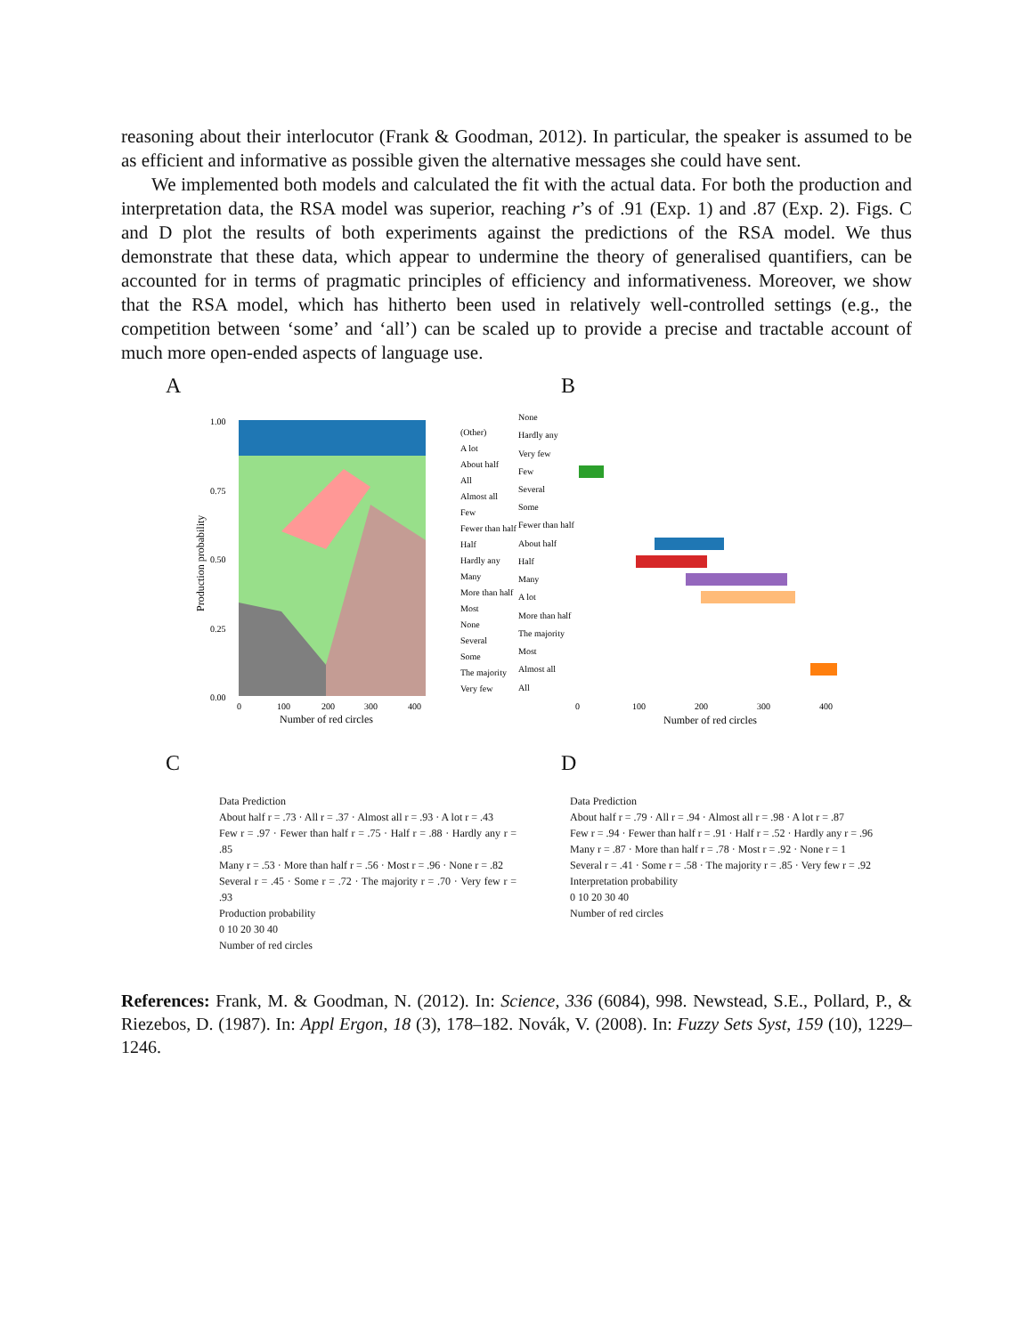reasoning about their interlocutor (Frank & Goodman, 2012). In particular, the speaker is assumed to be as efficient and informative as possible given the alternative messages she could have sent.
We implemented both models and calculated the fit with the actual data. For both the production and interpretation data, the RSA model was superior, reaching r’s of .91 (Exp. 1) and .87 (Exp. 2). Figs. C and D plot the results of both experiments against the predictions of the RSA model. We thus demonstrate that these data, which appear to undermine the theory of generalised quantifiers, can be accounted for in terms of pragmatic principles of efficiency and informativeness. Moreover, we show that the RSA model, which has hitherto been used in relatively well-controlled settings (e.g., the competition between ‘some’ and ‘all’) can be scaled up to provide a precise and tractable account of much more open-ended aspects of language use.
A
1.00
0.75
0.50
0.25
0.00
Production probability
0
100
200
300
400
Number of red circles
(Other)
A lot
About half
All
Almost all
Few
Fewer than half
Half
Hardly any
Many
More than half
Most
None
Several
Some
The majority
Very few
B
None
Hardly any
Very few
Few
Several
Some
Fewer than half
About half
Half
Many
A lot
More than half
The majority
Most
Almost all
All
0
100
200
300
400
Number of red circles
C
Data Prediction
About half r = .73 · All r = .37 · Almost all r = .93 · A lot r = .43
Few r = .97 · Fewer than half r = .75 · Half r = .88 · Hardly any r = .85
Many r = .53 · More than half r = .56 · Most r = .96 · None r = .82
Several r = .45 · Some r = .72 · The majority r = .70 · Very few r = .93
Production probability
0 10 20 30 40
Number of red circles
D
Data Prediction
About half r = .79 · All r = .94 · Almost all r = .98 · A lot r = .87
Few r = .94 · Fewer than half r = .91 · Half r = .52 · Hardly any r = .96
Many r = .87 · More than half r = .78 · Most r = .92 · None r = 1
Several r = .41 · Some r = .58 · The majority r = .85 · Very few r = .92
Interpretation probability
0 10 20 30 40
Number of red circles
References: Frank, M. & Goodman, N. (2012). In: Science, 336 (6084), 998. Newstead, S.E., Pollard, P., & Riezebos, D. (1987). In: Appl Ergon, 18 (3), 178–182. Novák, V. (2008). In: Fuzzy Sets Syst, 159 (10), 1229–1246.